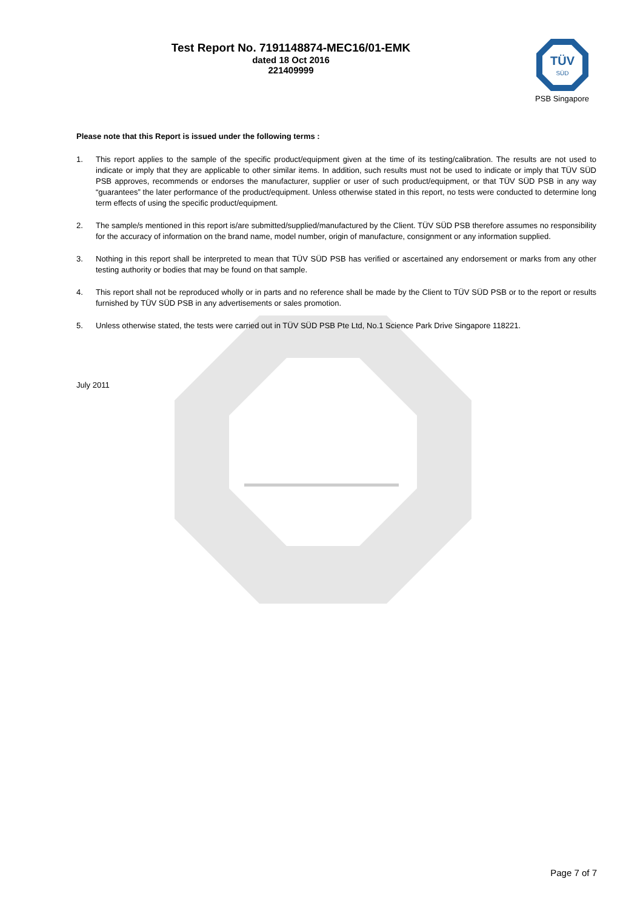Test Report No. 7191148874-MEC16/01-EMK
dated 18 Oct 2016
221409999
TÜV
SÜD
PSB Singapore
Please note that this Report is issued under the following terms :
1. This report applies to the sample of the specific product/equipment given at the time of its testing/calibration. The results are not used to indicate or imply that they are applicable to other similar items. In addition, such results must not be used to indicate or imply that TÜV SÜD PSB approves, recommends or endorses the manufacturer, supplier or user of such product/equipment, or that TÜV SÜD PSB in any way “guarantees” the later performance of the product/equipment. Unless otherwise stated in this report, no tests were conducted to determine long term effects of using the specific product/equipment.
2. The sample/s mentioned in this report is/are submitted/supplied/manufactured by the Client. TÜV SÜD PSB therefore assumes no responsibility for the accuracy of information on the brand name, model number, origin of manufacture, consignment or any information supplied.
3. Nothing in this report shall be interpreted to mean that TÜV SÜD PSB has verified or ascertained any endorsement or marks from any other testing authority or bodies that may be found on that sample.
4. This report shall not be reproduced wholly or in parts and no reference shall be made by the Client to TÜV SÜD PSB or to the report or results furnished by TÜV SÜD PSB in any advertisements or sales promotion.
5. Unless otherwise stated, the tests were carried out in TÜV SÜD PSB Pte Ltd, No.1 Science Park Drive Singapore 118221.
July 2011
Page 7 of 7